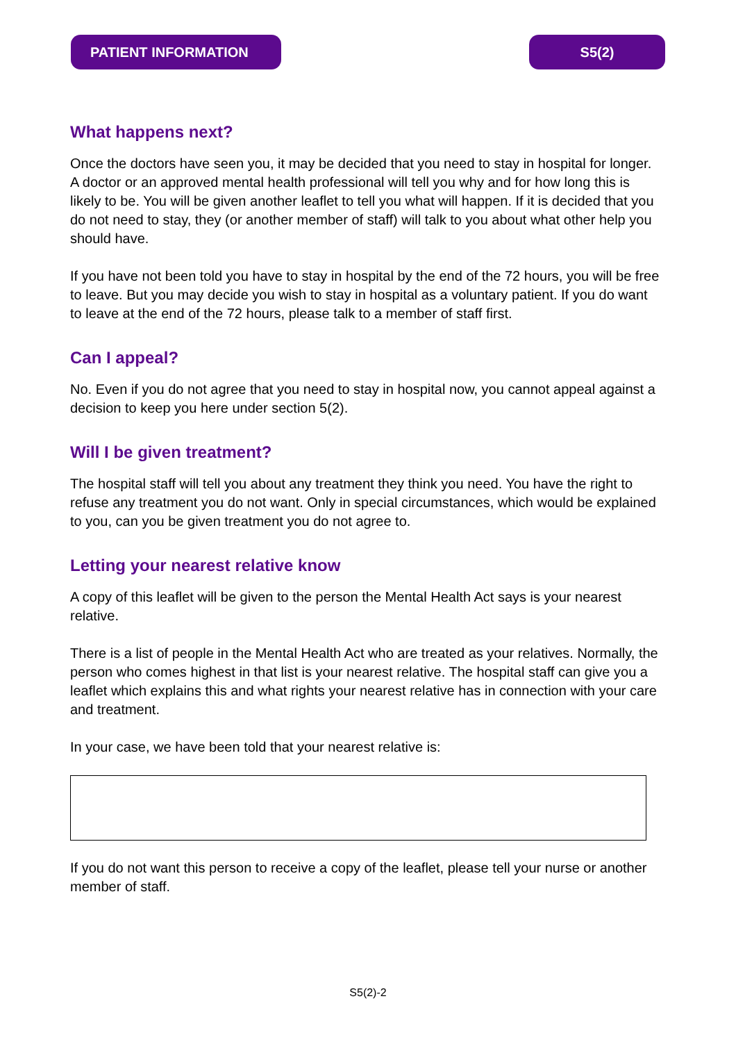PATIENT INFORMATION S5(2)
What happens next?
Once the doctors have seen you, it may be decided that you need to stay in hospital for longer. A doctor or an approved mental health professional will tell you why and for how long this is likely to be. You will be given another leaflet to tell you what will happen. If it is decided that you do not need to stay, they (or another member of staff) will talk to you about what other help you should have.
If you have not been told you have to stay in hospital by the end of the 72 hours, you will be free to leave. But you may decide you wish to stay in hospital as a voluntary patient. If you do want to leave at the end of the 72 hours, please talk to a member of staff first.
Can I appeal?
No. Even if you do not agree that you need to stay in hospital now, you cannot appeal against a decision to keep you here under section 5(2).
Will I be given treatment?
The hospital staff will tell you about any treatment they think you need. You have the right to refuse any treatment you do not want. Only in special circumstances, which would be explained to you, can you be given treatment you do not agree to.
Letting your nearest relative know
A copy of this leaflet will be given to the person the Mental Health Act says is your nearest relative.
There is a list of people in the Mental Health Act who are treated as your relatives. Normally, the person who comes highest in that list is your nearest relative. The hospital staff can give you a leaflet which explains this and what rights your nearest relative has in connection with your care and treatment.
In your case, we have been told that your nearest relative is:
If you do not want this person to receive a copy of the leaflet, please tell your nurse or another member of staff.
S5(2)-2